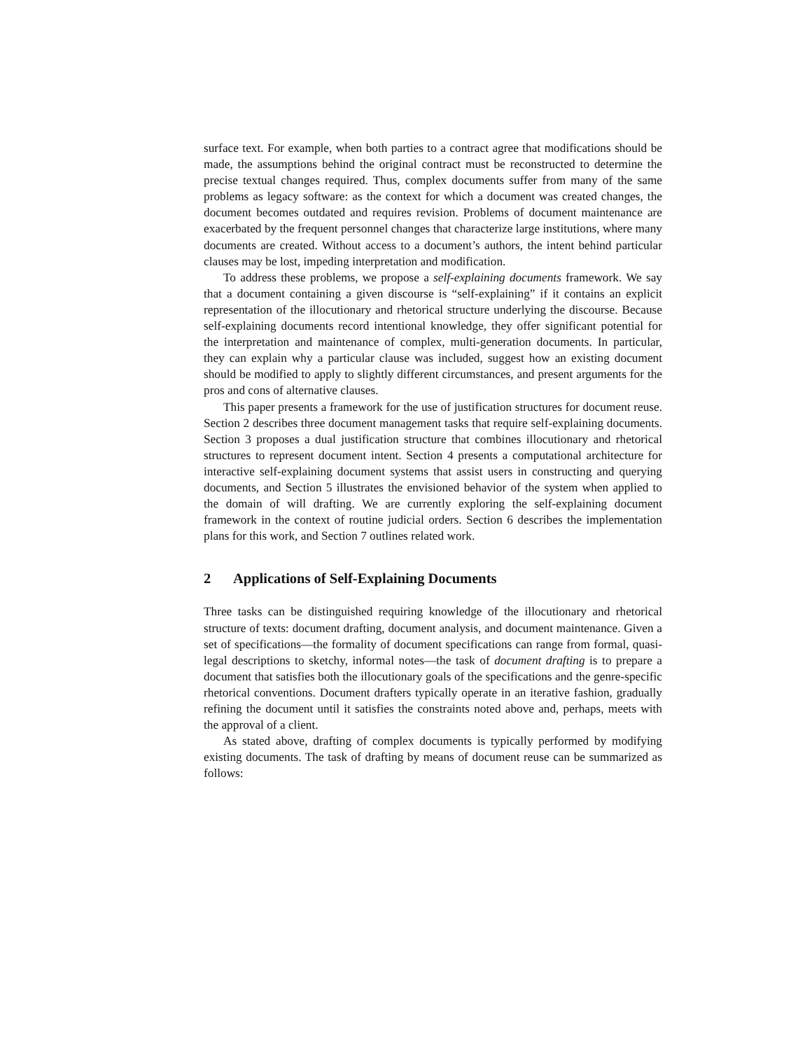surface text. For example, when both parties to a contract agree that modifications should be made, the assumptions behind the original contract must be reconstructed to determine the precise textual changes required. Thus, complex documents suffer from many of the same problems as legacy software: as the context for which a document was created changes, the document becomes outdated and requires revision. Problems of document maintenance are exacerbated by the frequent personnel changes that characterize large institutions, where many documents are created. Without access to a document’s authors, the intent behind particular clauses may be lost, impeding interpretation and modification.
To address these problems, we propose a self-explaining documents framework. We say that a document containing a given discourse is “self-explaining” if it contains an explicit representation of the illocutionary and rhetorical structure underlying the discourse. Because self-explaining documents record intentional knowledge, they offer significant potential for the interpretation and maintenance of complex, multi-generation documents. In particular, they can explain why a particular clause was included, suggest how an existing document should be modified to apply to slightly different circumstances, and present arguments for the pros and cons of alternative clauses.
This paper presents a framework for the use of justification structures for document reuse. Section 2 describes three document management tasks that require self-explaining documents. Section 3 proposes a dual justification structure that combines illocutionary and rhetorical structures to represent document intent. Section 4 presents a computational architecture for interactive self-explaining document systems that assist users in constructing and querying documents, and Section 5 illustrates the envisioned behavior of the system when applied to the domain of will drafting. We are currently exploring the self-explaining document framework in the context of routine judicial orders. Section 6 describes the implementation plans for this work, and Section 7 outlines related work.
2 Applications of Self-Explaining Documents
Three tasks can be distinguished requiring knowledge of the illocutionary and rhetorical structure of texts: document drafting, document analysis, and document maintenance. Given a set of specifications—the formality of document specifications can range from formal, quasi-legal descriptions to sketchy, informal notes—the task of document drafting is to prepare a document that satisfies both the illocutionary goals of the specifications and the genre-specific rhetorical conventions. Document drafters typically operate in an iterative fashion, gradually refining the document until it satisfies the constraints noted above and, perhaps, meets with the approval of a client.
As stated above, drafting of complex documents is typically performed by modifying existing documents. The task of drafting by means of document reuse can be summarized as follows: